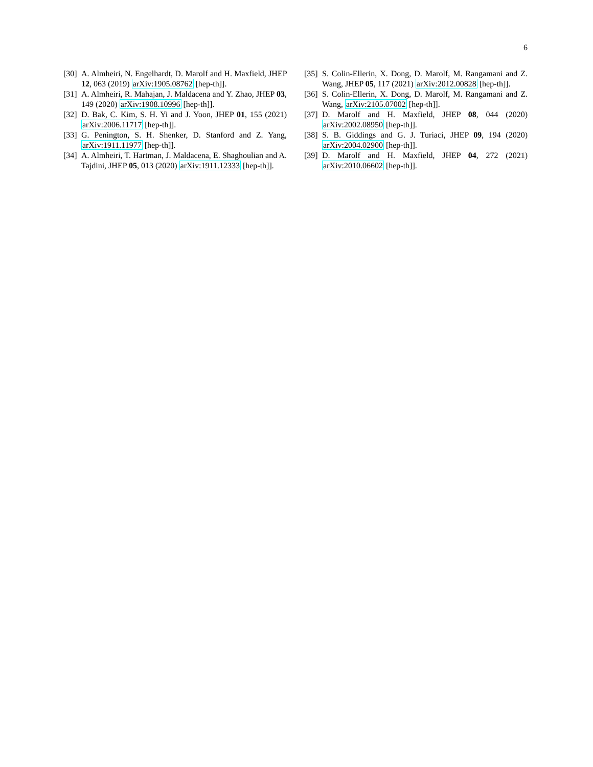6
[30] A. Almheiri, N. Engelhardt, D. Marolf and H. Maxfield, JHEP 12, 063 (2019) arXiv:1905.08762 [hep-th]].
[31] A. Almheiri, R. Mahajan, J. Maldacena and Y. Zhao, JHEP 03, 149 (2020) arXiv:1908.10996 [hep-th]].
[32] D. Bak, C. Kim, S. H. Yi and J. Yoon, JHEP 01, 155 (2021) arXiv:2006.11717 [hep-th]].
[33] G. Penington, S. H. Shenker, D. Stanford and Z. Yang, arXiv:1911.11977 [hep-th]].
[34] A. Almheiri, T. Hartman, J. Maldacena, E. Shaghoulian and A. Tajdini, JHEP 05, 013 (2020) arXiv:1911.12333 [hep-th]].
[35] S. Colin-Ellerin, X. Dong, D. Marolf, M. Rangamani and Z. Wang, JHEP 05, 117 (2021) arXiv:2012.00828 [hep-th]].
[36] S. Colin-Ellerin, X. Dong, D. Marolf, M. Rangamani and Z. Wang, arXiv:2105.07002 [hep-th]].
[37] D. Marolf and H. Maxfield, JHEP 08, 044 (2020) arXiv:2002.08950 [hep-th]].
[38] S. B. Giddings and G. J. Turiaci, JHEP 09, 194 (2020) arXiv:2004.02900 [hep-th]].
[39] D. Marolf and H. Maxfield, JHEP 04, 272 (2021) arXiv:2010.06602 [hep-th]].